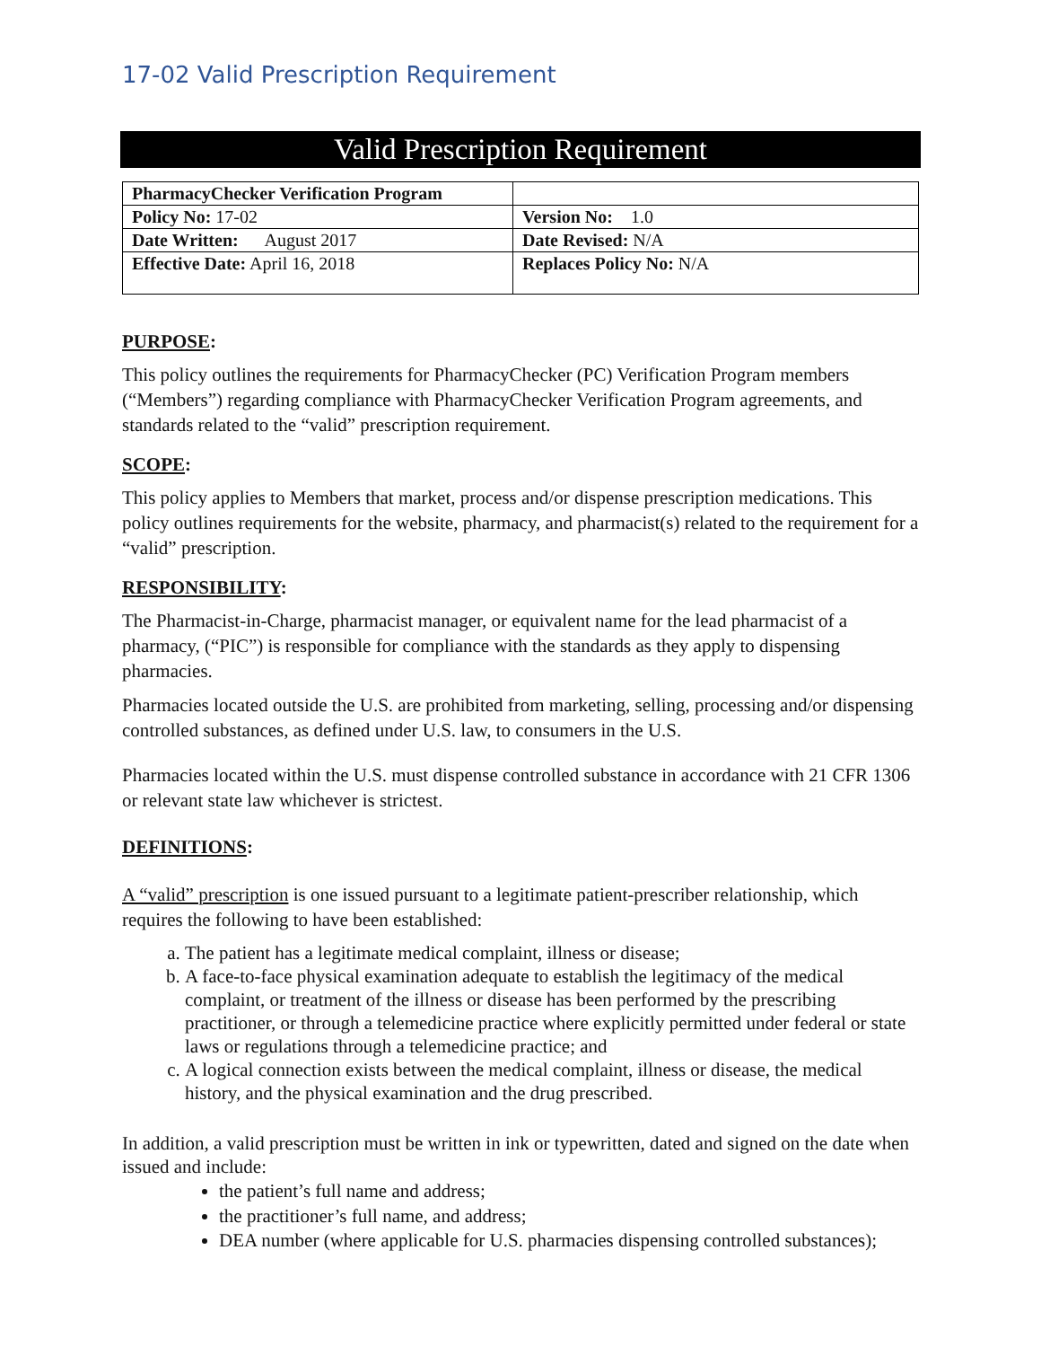17-02 Valid Prescription Requirement
Valid Prescription Requirement
| PharmacyChecker Verification Program | |
| Policy No: 17-02 | Version No: 1.0 |
| Date Written: August 2017 | Date Revised: N/A |
| Effective Date: April 16, 2018 | Replaces Policy No: N/A |
PURPOSE:
This policy outlines the requirements for PharmacyChecker (PC) Verification Program members (“Members”) regarding compliance with PharmacyChecker Verification Program agreements, and standards related to the “valid” prescription requirement.
SCOPE:
This policy applies to Members that market, process and/or dispense prescription medications. This policy outlines requirements for the website, pharmacy, and pharmacist(s) related to the requirement for a “valid” prescription.
RESPONSIBILITY:
The Pharmacist-in-Charge, pharmacist manager, or equivalent name for the lead pharmacist of a pharmacy, (“PIC”) is responsible for compliance with the standards as they apply to dispensing pharmacies.
Pharmacies located outside the U.S. are prohibited from marketing, selling, processing and/or dispensing controlled substances, as defined under U.S. law, to consumers in the U.S.
Pharmacies located within the U.S. must dispense controlled substance in accordance with 21 CFR 1306 or relevant state law whichever is strictest.
DEFINITIONS:
A “valid” prescription is one issued pursuant to a legitimate patient-prescriber relationship, which requires the following to have been established:
a. The patient has a legitimate medical complaint, illness or disease;
b. A face-to-face physical examination adequate to establish the legitimacy of the medical complaint, or treatment of the illness or disease has been performed by the prescribing practitioner, or through a telemedicine practice where explicitly permitted under federal or state laws or regulations through a telemedicine practice; and
c. A logical connection exists between the medical complaint, illness or disease, the medical history, and the physical examination and the drug prescribed.
In addition, a valid prescription must be written in ink or typewritten, dated and signed on the date when issued and include:
the patient’s full name and address;
the practitioner’s full name, and address;
DEA number (where applicable for U.S. pharmacies dispensing controlled substances);